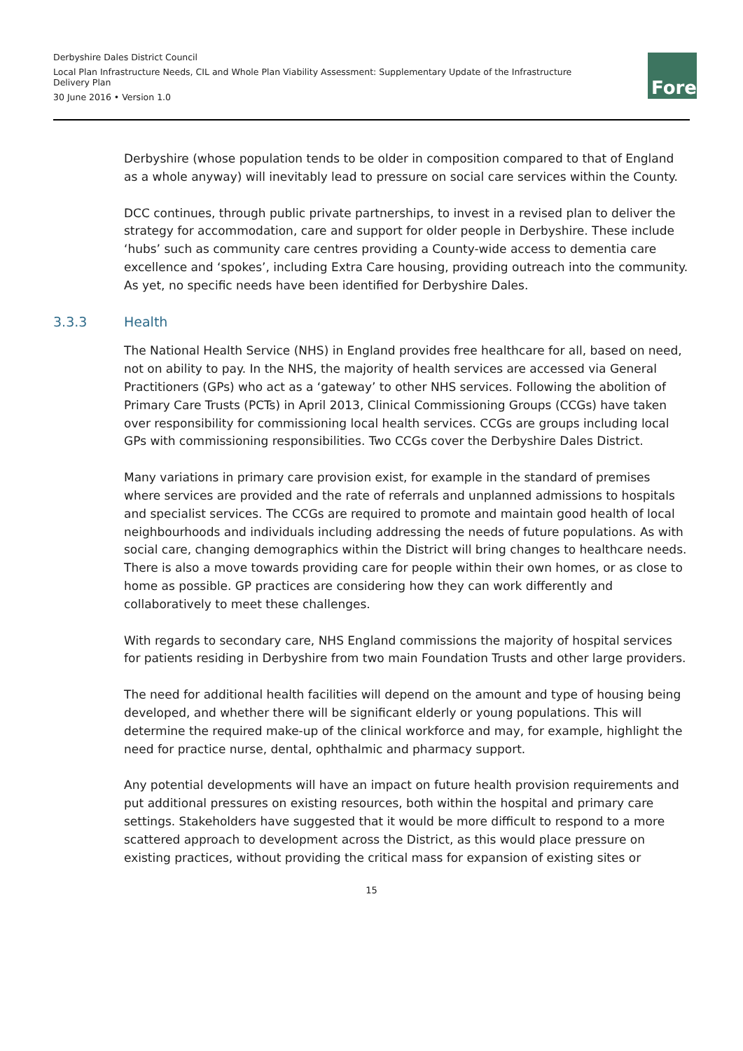Derbyshire Dales District Council
Local Plan Infrastructure Needs, CIL and Whole Plan Viability Assessment: Supplementary Update of the Infrastructure Delivery Plan
30 June 2016 • Version 1.0
Fore
Derbyshire (whose population tends to be older in composition compared to that of England as a whole anyway) will inevitably lead to pressure on social care services within the County.
DCC continues, through public private partnerships, to invest in a revised plan to deliver the strategy for accommodation, care and support for older people in Derbyshire. These include ‘hubs’ such as community care centres providing a County-wide access to dementia care excellence and ‘spokes’, including Extra Care housing, providing outreach into the community. As yet, no specific needs have been identified for Derbyshire Dales.
3.3.3 Health
The National Health Service (NHS) in England provides free healthcare for all, based on need, not on ability to pay. In the NHS, the majority of health services are accessed via General Practitioners (GPs) who act as a ‘gateway’ to other NHS services. Following the abolition of Primary Care Trusts (PCTs) in April 2013, Clinical Commissioning Groups (CCGs) have taken over responsibility for commissioning local health services. CCGs are groups including local GPs with commissioning responsibilities. Two CCGs cover the Derbyshire Dales District.
Many variations in primary care provision exist, for example in the standard of premises where services are provided and the rate of referrals and unplanned admissions to hospitals and specialist services. The CCGs are required to promote and maintain good health of local neighbourhoods and individuals including addressing the needs of future populations. As with social care, changing demographics within the District will bring changes to healthcare needs. There is also a move towards providing care for people within their own homes, or as close to home as possible. GP practices are considering how they can work differently and collaboratively to meet these challenges.
With regards to secondary care, NHS England commissions the majority of hospital services for patients residing in Derbyshire from two main Foundation Trusts and other large providers.
The need for additional health facilities will depend on the amount and type of housing being developed, and whether there will be significant elderly or young populations. This will determine the required make-up of the clinical workforce and may, for example, highlight the need for practice nurse, dental, ophthalmic and pharmacy support.
Any potential developments will have an impact on future health provision requirements and put additional pressures on existing resources, both within the hospital and primary care settings. Stakeholders have suggested that it would be more difficult to respond to a more scattered approach to development across the District, as this would place pressure on existing practices, without providing the critical mass for expansion of existing sites or
15